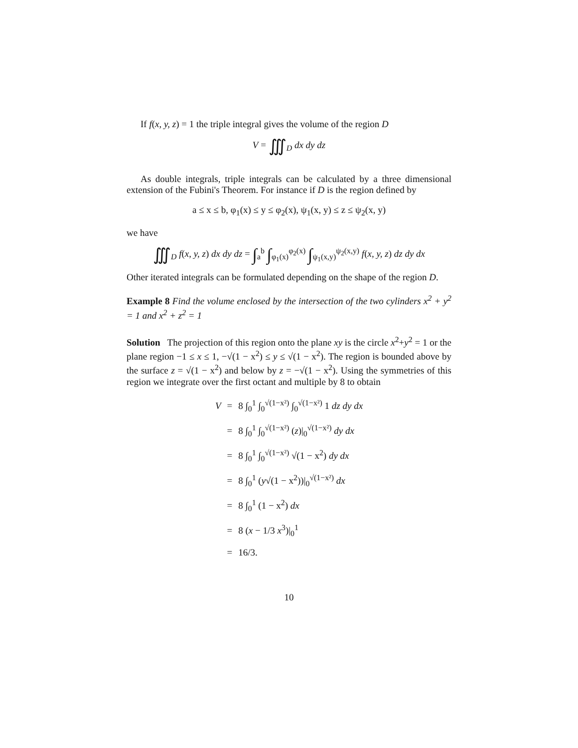If f(x, y, z) = 1 the triple integral gives the volume of the region D
V = ∭<sub>D</sub> dx dy dz
As double integrals, triple integrals can be calculated by a three dimensional extension of the Fubini's Theorem. For instance if D is the region defined by
a ≤ x ≤ b, φ<sub>1</sub>(x) ≤ y ≤ φ<sub>2</sub>(x), ψ<sub>1</sub>(x, y) ≤ z ≤ ψ<sub>2</sub>(x, y)
we have
∭<sub>D</sub> f(x, y, z) dx dy dz = ∫<sub>a</sub><sup>b</sup> ∫<sub>φ<sub>1</sub>(x)</sub><sup>φ<sub>2</sub>(x)</sup> ∫<sub>ψ<sub>1</sub>(x,y)</sub><sup>ψ<sub>2</sub>(x,y)</sup> f(x, y, z) dz dy dx
Other iterated integrals can be formulated depending on the shape of the region D.
Example 8 Find the volume enclosed by the intersection of the two cylinders x<sup>2</sup> + y<sup>2</sup> = 1 and x<sup>2</sup> + z<sup>2</sup> = 1
Solution The projection of this region onto the plane xy is the circle x<sup>2</sup>+y<sup>2</sup> = 1 or the plane region −1 ≤ x ≤ 1, −√(1 − x<sup>2</sup>) ≤ y ≤ √(1 − x<sup>2</sup>). The region is bounded above by the surface z = √(1 − x<sup>2</sup>) and below by z = −√(1 − x<sup>2</sup>). Using the symmetries of this region we integrate over the first octant and multiple by 8 to obtain
| V | = | 8 ∫<sub>0</sub><sup>1</sup> ∫<sub>0</sub><sup>√(1−x²)</sup> ∫<sub>0</sub><sup>√(1−x²)</sup> 1 dz dy dx |
| | = | 8 ∫<sub>0</sub><sup>1</sup> ∫<sub>0</sub><sup>√(1−x²)</sup> ( z )/<sub>0</sub><sup>√(1−x²)</sup> dy dx |
| | = | 8 ∫<sub>0</sub><sup>1</sup> ∫<sub>0</sub><sup>√(1−x²)</sup> √(1 − x<sup>2</sup>) dy dx |
| | = | 8 ∫<sub>0</sub><sup>1</sup> ( y √(1 − x<sup>2</sup>))/<sub>0</sub><sup>√(1−x²)</sup> dx |
| | = | 8 ∫<sub>0</sub><sup>1</sup> (1 − x<sup>2</sup>) dx |
| | = | 8 ( x − 1/3 x<sup>3</sup>)/<sub>0</sub><sup>1</sup> |
| | = | 16/3. |
10